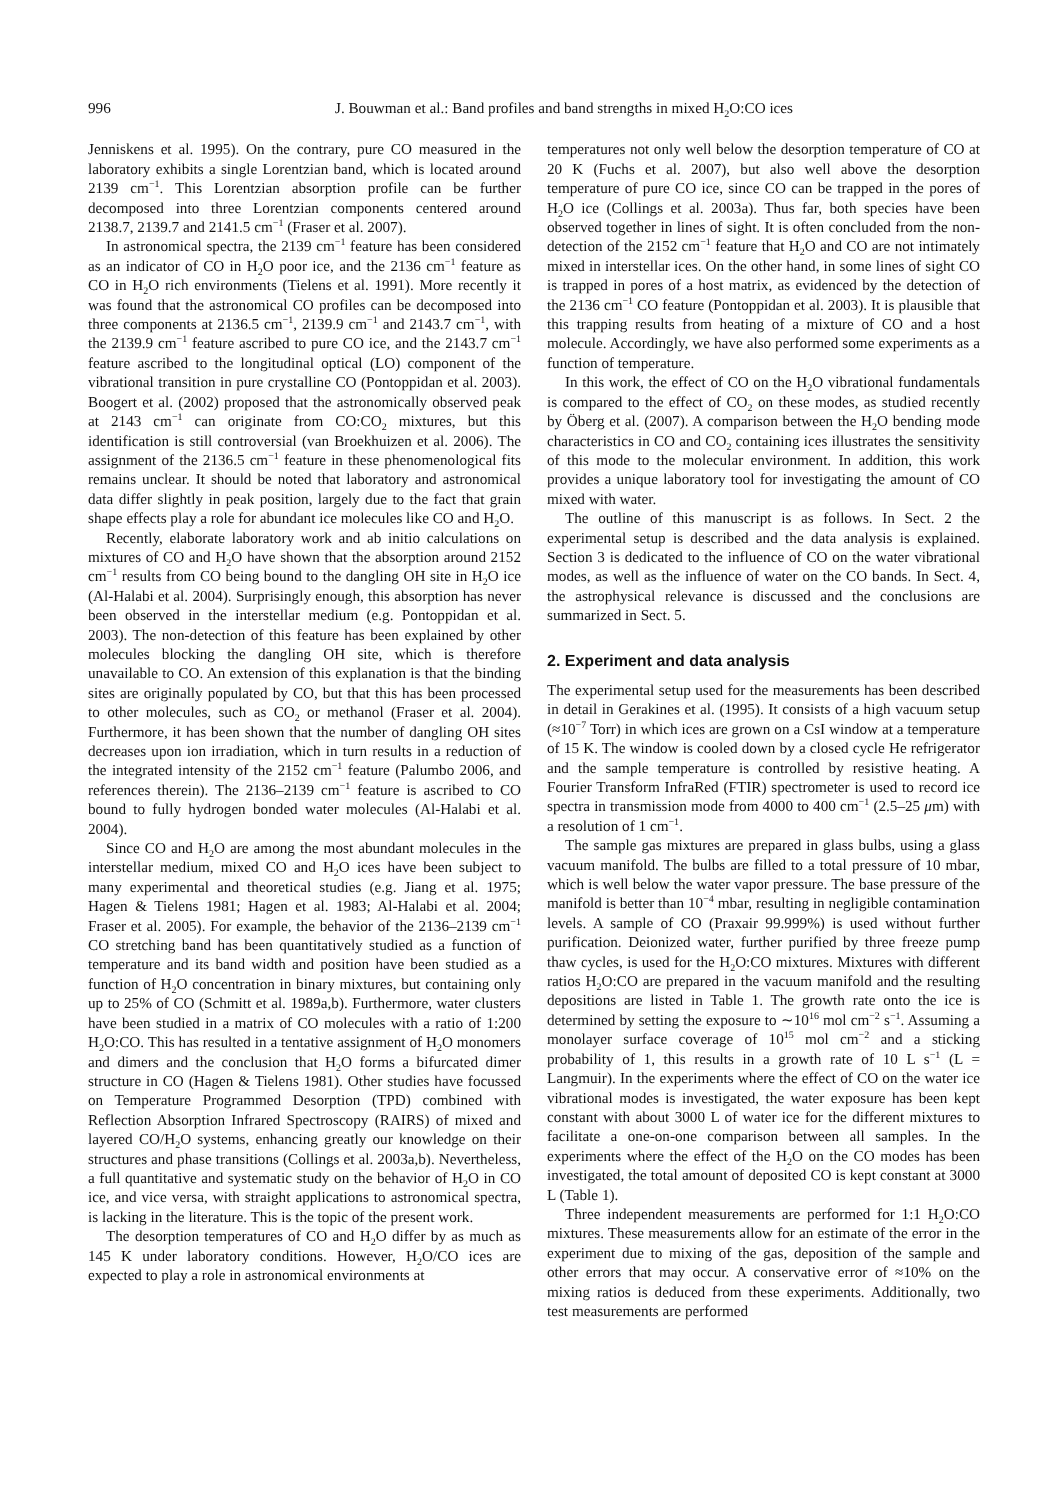996 J. Bouwman et al.: Band profiles and band strengths in mixed H<sub>2</sub>O:CO ices
Jenniskens et al. 1995). On the contrary, pure CO measured in the laboratory exhibits a single Lorentzian band, which is located around 2139 cm<sup>−1</sup>. This Lorentzian absorption profile can be further decomposed into three Lorentzian components centered around 2138.7, 2139.7 and 2141.5 cm<sup>−1</sup> (Fraser et al. 2007).
In astronomical spectra, the 2139 cm<sup>−1</sup> feature has been considered as an indicator of CO in H<sub>2</sub>O poor ice, and the 2136 cm<sup>−1</sup> feature as CO in H<sub>2</sub>O rich environments (Tielens et al. 1991). More recently it was found that the astronomical CO profiles can be decomposed into three components at 2136.5 cm<sup>−1</sup>, 2139.9 cm<sup>−1</sup> and 2143.7 cm<sup>−1</sup>, with the 2139.9 cm<sup>−1</sup> feature ascribed to pure CO ice, and the 2143.7 cm<sup>−1</sup> feature ascribed to the longitudinal optical (LO) component of the vibrational transition in pure crystalline CO (Pontoppidan et al. 2003). Boogert et al. (2002) proposed that the astronomically observed peak at 2143 cm<sup>−1</sup> can originate from CO:CO<sub>2</sub> mixtures, but this identification is still controversial (van Broekhuizen et al. 2006). The assignment of the 2136.5 cm<sup>−1</sup> feature in these phenomenological fits remains unclear. It should be noted that laboratory and astronomical data differ slightly in peak position, largely due to the fact that grain shape effects play a role for abundant ice molecules like CO and H<sub>2</sub>O.
Recently, elaborate laboratory work and ab initio calculations on mixtures of CO and H<sub>2</sub>O have shown that the absorption around 2152 cm<sup>−1</sup> results from CO being bound to the dangling OH site in H<sub>2</sub>O ice (Al-Halabi et al. 2004). Surprisingly enough, this absorption has never been observed in the interstellar medium (e.g. Pontoppidan et al. 2003). The non-detection of this feature has been explained by other molecules blocking the dangling OH site, which is therefore unavailable to CO. An extension of this explanation is that the binding sites are originally populated by CO, but that this has been processed to other molecules, such as CO<sub>2</sub> or methanol (Fraser et al. 2004). Furthermore, it has been shown that the number of dangling OH sites decreases upon ion irradiation, which in turn results in a reduction of the integrated intensity of the 2152 cm<sup>−1</sup> feature (Palumbo 2006, and references therein). The 2136–2139 cm<sup>−1</sup> feature is ascribed to CO bound to fully hydrogen bonded water molecules (Al-Halabi et al. 2004).
Since CO and H<sub>2</sub>O are among the most abundant molecules in the interstellar medium, mixed CO and H<sub>2</sub>O ices have been subject to many experimental and theoretical studies (e.g. Jiang et al. 1975; Hagen & Tielens 1981; Hagen et al. 1983; Al-Halabi et al. 2004; Fraser et al. 2005). For example, the behavior of the 2136–2139 cm<sup>−1</sup> CO stretching band has been quantitatively studied as a function of temperature and its band width and position have been studied as a function of H<sub>2</sub>O concentration in binary mixtures, but containing only up to 25% of CO (Schmitt et al. 1989a,b). Furthermore, water clusters have been studied in a matrix of CO molecules with a ratio of 1:200 H<sub>2</sub>O:CO. This has resulted in a tentative assignment of H<sub>2</sub>O monomers and dimers and the conclusion that H<sub>2</sub>O forms a bifurcated dimer structure in CO (Hagen & Tielens 1981). Other studies have focussed on Temperature Programmed Desorption (TPD) combined with Reflection Absorption Infrared Spectroscopy (RAIRS) of mixed and layered CO/H<sub>2</sub>O systems, enhancing greatly our knowledge on their structures and phase transitions (Collings et al. 2003a,b). Nevertheless, a full quantitative and systematic study on the behavior of H<sub>2</sub>O in CO ice, and vice versa, with straight applications to astronomical spectra, is lacking in the literature. This is the topic of the present work.
The desorption temperatures of CO and H<sub>2</sub>O differ by as much as 145 K under laboratory conditions. However, H<sub>2</sub>O/CO ices are expected to play a role in astronomical environments at
temperatures not only well below the desorption temperature of CO at 20 K (Fuchs et al. 2007), but also well above the desorption temperature of pure CO ice, since CO can be trapped in the pores of H<sub>2</sub>O ice (Collings et al. 2003a). Thus far, both species have been observed together in lines of sight. It is often concluded from the non-detection of the 2152 cm<sup>−1</sup> feature that H<sub>2</sub>O and CO are not intimately mixed in interstellar ices. On the other hand, in some lines of sight CO is trapped in pores of a host matrix, as evidenced by the detection of the 2136 cm<sup>−1</sup> CO feature (Pontoppidan et al. 2003). It is plausible that this trapping results from heating of a mixture of CO and a host molecule. Accordingly, we have also performed some experiments as a function of temperature.
In this work, the effect of CO on the H<sub>2</sub>O vibrational fundamentals is compared to the effect of CO<sub>2</sub> on these modes, as studied recently by Öberg et al. (2007). A comparison between the H<sub>2</sub>O bending mode characteristics in CO and CO<sub>2</sub> containing ices illustrates the sensitivity of this mode to the molecular environment. In addition, this work provides a unique laboratory tool for investigating the amount of CO mixed with water.
The outline of this manuscript is as follows. In Sect. 2 the experimental setup is described and the data analysis is explained. Section 3 is dedicated to the influence of CO on the water vibrational modes, as well as the influence of water on the CO bands. In Sect. 4, the astrophysical relevance is discussed and the conclusions are summarized in Sect. 5.
2. Experiment and data analysis
The experimental setup used for the measurements has been described in detail in Gerakines et al. (1995). It consists of a high vacuum setup (≈10<sup>−7</sup> Torr) in which ices are grown on a CsI window at a temperature of 15 K. The window is cooled down by a closed cycle He refrigerator and the sample temperature is controlled by resistive heating. A Fourier Transform InfraRed (FTIR) spectrometer is used to record ice spectra in transmission mode from 4000 to 400 cm<sup>−1</sup> (2.5–25 μm) with a resolution of 1 cm<sup>−1</sup>.
The sample gas mixtures are prepared in glass bulbs, using a glass vacuum manifold. The bulbs are filled to a total pressure of 10 mbar, which is well below the water vapor pressure. The base pressure of the manifold is better than 10<sup>−4</sup> mbar, resulting in negligible contamination levels. A sample of CO (Praxair 99.999%) is used without further purification. Deionized water, further purified by three freeze pump thaw cycles, is used for the H<sub>2</sub>O:CO mixtures. Mixtures with different ratios H<sub>2</sub>O:CO are prepared in the vacuum manifold and the resulting depositions are listed in Table 1. The growth rate onto the ice is determined by setting the exposure to ∼10<sup>16</sup> mol cm<sup>−2</sup> s<sup>−1</sup>. Assuming a monolayer surface coverage of 10<sup>15</sup> mol cm<sup>−2</sup> and a sticking probability of 1, this results in a growth rate of 10 L s<sup>−1</sup> (L = Langmuir). In the experiments where the effect of CO on the water ice vibrational modes is investigated, the water exposure has been kept constant with about 3000 L of water ice for the different mixtures to facilitate a one-on-one comparison between all samples. In the experiments where the effect of the H<sub>2</sub>O on the CO modes has been investigated, the total amount of deposited CO is kept constant at 3000 L (Table 1).
Three independent measurements are performed for 1:1 H<sub>2</sub>O:CO mixtures. These measurements allow for an estimate of the error in the experiment due to mixing of the gas, deposition of the sample and other errors that may occur. A conservative error of ≈10% on the mixing ratios is deduced from these experiments. Additionally, two test measurements are performed